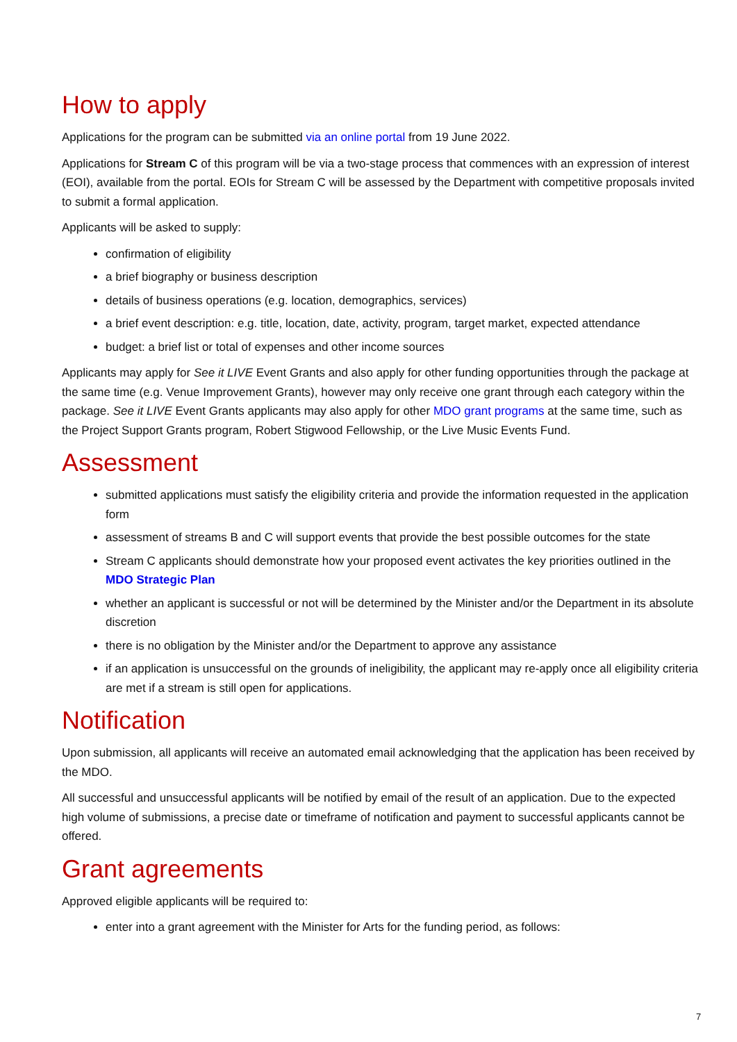How to apply
Applications for the program can be submitted via an online portal from 19 June 2022.
Applications for Stream C of this program will be via a two-stage process that commences with an expression of interest (EOI), available from the portal. EOIs for Stream C will be assessed by the Department with competitive proposals invited to submit a formal application.
Applicants will be asked to supply:
confirmation of eligibility
a brief biography or business description
details of business operations (e.g. location, demographics, services)
a brief event description: e.g. title, location, date, activity, program, target market, expected attendance
budget: a brief list or total of expenses and other income sources
Applicants may apply for See it LIVE Event Grants and also apply for other funding opportunities through the package at the same time (e.g. Venue Improvement Grants), however may only receive one grant through each category within the package. See it LIVE Event Grants applicants may also apply for other MDO grant programs at the same time, such as the Project Support Grants program, Robert Stigwood Fellowship, or the Live Music Events Fund.
Assessment
submitted applications must satisfy the eligibility criteria and provide the information requested in the application form
assessment of streams B and C will support events that provide the best possible outcomes for the state
Stream C applicants should demonstrate how your proposed event activates the key priorities outlined in the MDO Strategic Plan
whether an applicant is successful or not will be determined by the Minister and/or the Department in its absolute discretion
there is no obligation by the Minister and/or the Department to approve any assistance
if an application is unsuccessful on the grounds of ineligibility, the applicant may re-apply once all eligibility criteria are met if a stream is still open for applications.
Notification
Upon submission, all applicants will receive an automated email acknowledging that the application has been received by the MDO.
All successful and unsuccessful applicants will be notified by email of the result of an application. Due to the expected high volume of submissions, a precise date or timeframe of notification and payment to successful applicants cannot be offered.
Grant agreements
Approved eligible applicants will be required to:
enter into a grant agreement with the Minister for Arts for the funding period, as follows:
7